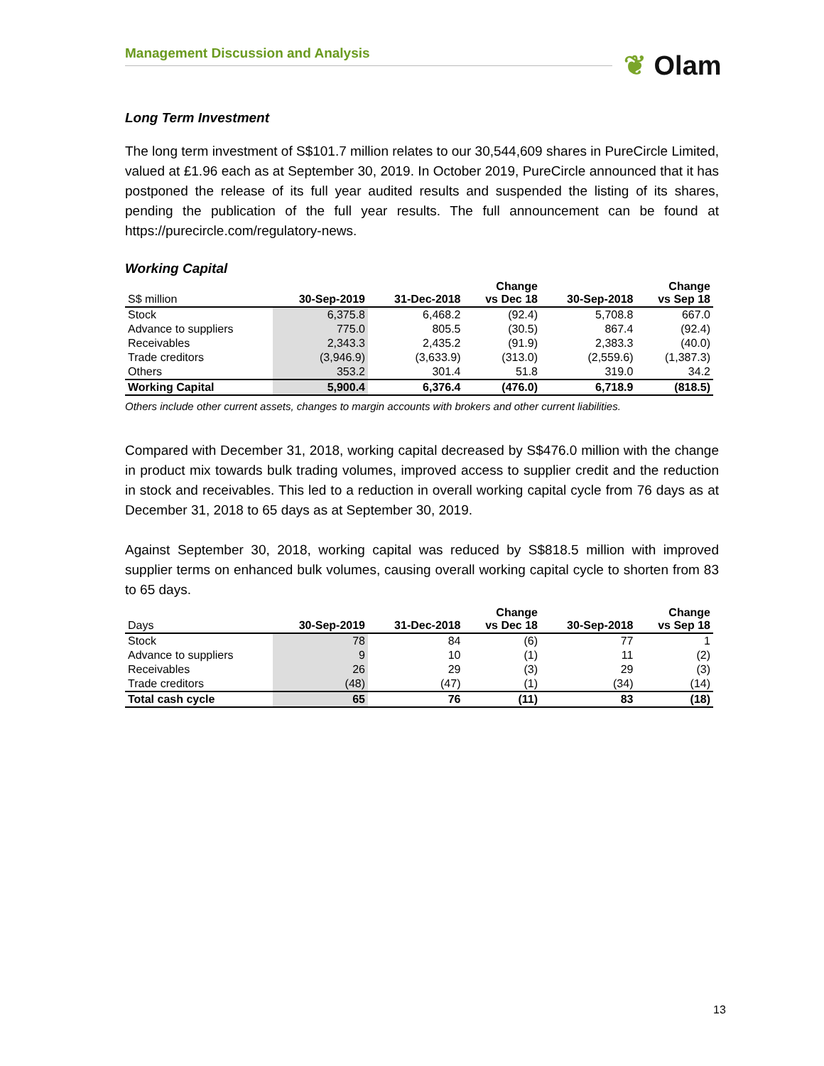Management Discussion and Analysis ❦ Olam
Long Term Investment
The long term investment of S$101.7 million relates to our 30,544,609 shares in PureCircle Limited, valued at £1.96 each as at September 30, 2019. In October 2019, PureCircle announced that it has postponed the release of its full year audited results and suspended the listing of its shares, pending the publication of the full year results. The full announcement can be found at https://purecircle.com/regulatory-news.
Working Capital
| S$ million | 30-Sep-2019 | 31-Dec-2018 | Change vs Dec 18 | 30-Sep-2018 | Change vs Sep 18 |
| --- | --- | --- | --- | --- | --- |
| Stock | 6,375.8 | 6,468.2 | (92.4) | 5,708.8 | 667.0 |
| Advance to suppliers | 775.0 | 805.5 | (30.5) | 867.4 | (92.4) |
| Receivables | 2,343.3 | 2,435.2 | (91.9) | 2,383.3 | (40.0) |
| Trade creditors | (3,946.9) | (3,633.9) | (313.0) | (2,559.6) | (1,387.3) |
| Others | 353.2 | 301.4 | 51.8 | 319.0 | 34.2 |
| Working Capital | 5,900.4 | 6,376.4 | (476.0) | 6,718.9 | (818.5) |
Others include other current assets, changes to margin accounts with brokers and other current liabilities.
Compared with December 31, 2018, working capital decreased by S$476.0 million with the change in product mix towards bulk trading volumes, improved access to supplier credit and the reduction in stock and receivables. This led to a reduction in overall working capital cycle from 76 days as at December 31, 2018 to 65 days as at September 30, 2019.
Against September 30, 2018, working capital was reduced by S$818.5 million with improved supplier terms on enhanced bulk volumes, causing overall working capital cycle to shorten from 83 to 65 days.
| Days | 30-Sep-2019 | 31-Dec-2018 | Change vs Dec 18 | 30-Sep-2018 | Change vs Sep 18 |
| --- | --- | --- | --- | --- | --- |
| Stock | 78 | 84 | (6) | 77 | 1 |
| Advance to suppliers | 9 | 10 | (1) | 11 | (2) |
| Receivables | 26 | 29 | (3) | 29 | (3) |
| Trade creditors | (48) | (47) | (1) | (34) | (14) |
| Total cash cycle | 65 | 76 | (11) | 83 | (18) |
13